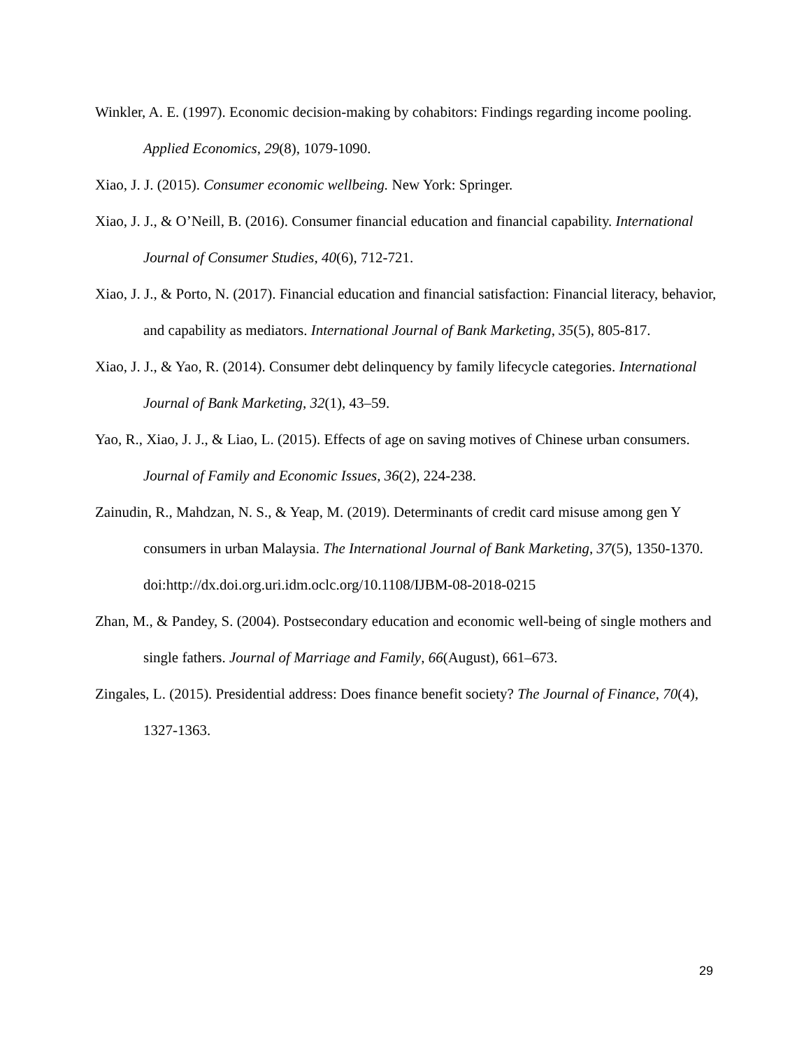Winkler, A. E. (1997). Economic decision-making by cohabitors: Findings regarding income pooling. Applied Economics, 29(8), 1079-1090.
Xiao, J. J. (2015). Consumer economic wellbeing. New York: Springer.
Xiao, J. J., & O’Neill, B. (2016). Consumer financial education and financial capability. International Journal of Consumer Studies, 40(6), 712-721.
Xiao, J. J., & Porto, N. (2017). Financial education and financial satisfaction: Financial literacy, behavior, and capability as mediators. International Journal of Bank Marketing, 35(5), 805-817.
Xiao, J. J., & Yao, R. (2014). Consumer debt delinquency by family lifecycle categories. International Journal of Bank Marketing, 32(1), 43–59.
Yao, R., Xiao, J. J., & Liao, L. (2015). Effects of age on saving motives of Chinese urban consumers. Journal of Family and Economic Issues, 36(2), 224-238.
Zainudin, R., Mahdzan, N. S., & Yeap, M. (2019). Determinants of credit card misuse among gen Y consumers in urban Malaysia. The International Journal of Bank Marketing, 37(5), 1350-1370. doi:http://dx.doi.org.uri.idm.oclc.org/10.1108/IJBM-08-2018-0215
Zhan, M., & Pandey, S. (2004). Postsecondary education and economic well-being of single mothers and single fathers. Journal of Marriage and Family, 66(August), 661–673.
Zingales, L. (2015). Presidential address: Does finance benefit society? The Journal of Finance, 70(4), 1327-1363.
29